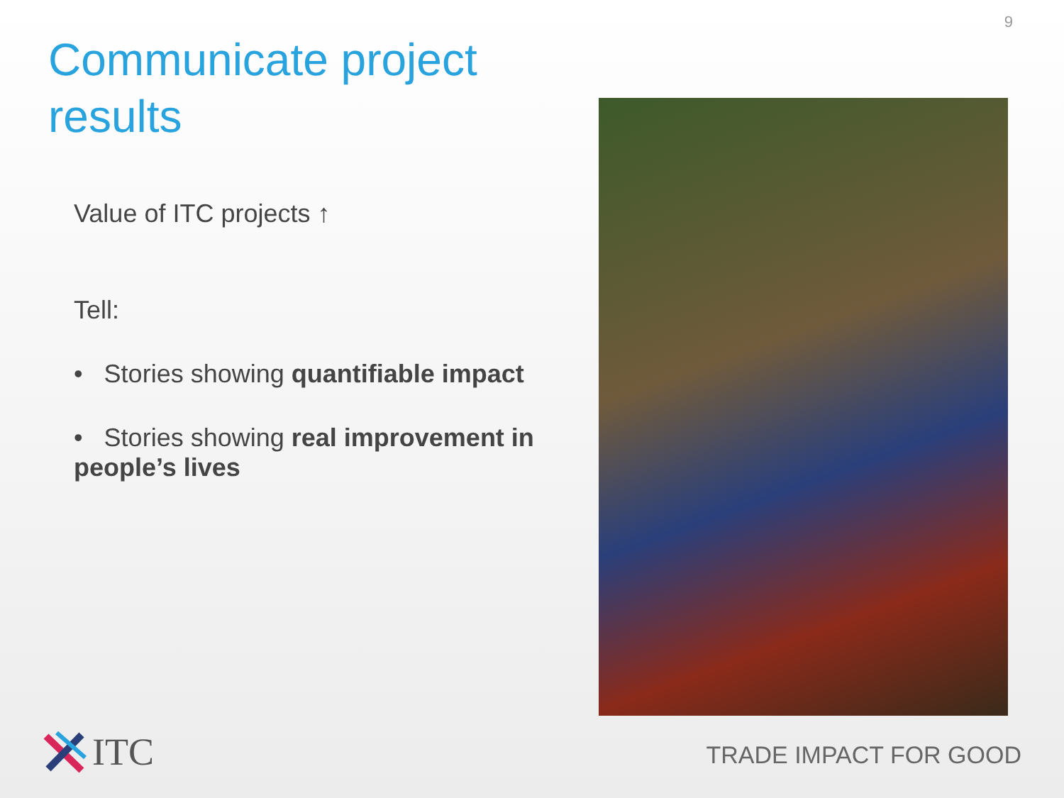9
Communicate project results
Value of ITC projects ↑
Tell:
• Stories showing quantifiable impact
• Stories showing real improvement in people’s lives
ITC TRADE IMPACT FOR GOOD